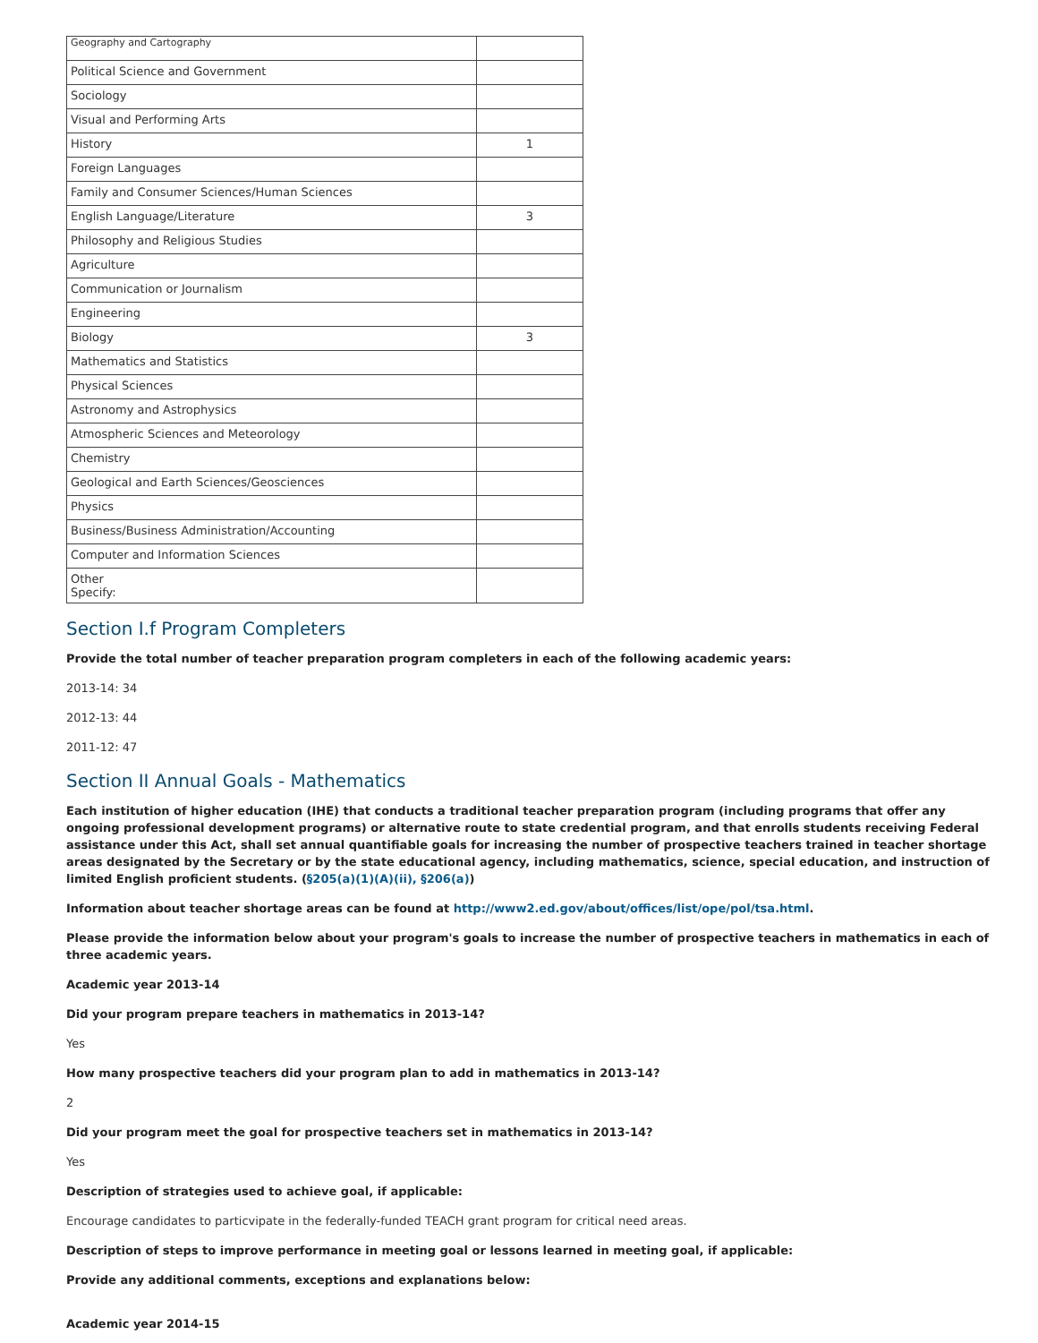| Geography and Cartography | |
| Political Science and Government | |
| Sociology | |
| Visual and Performing Arts | |
| History | 1 |
| Foreign Languages | |
| Family and Consumer Sciences/Human Sciences | |
| English Language/Literature | 3 |
| Philosophy and Religious Studies | |
| Agriculture | |
| Communication or Journalism | |
| Engineering | |
| Biology | 3 |
| Mathematics and Statistics | |
| Physical Sciences | |
| Astronomy and Astrophysics | |
| Atmospheric Sciences and Meteorology | |
| Chemistry | |
| Geological and Earth Sciences/Geosciences | |
| Physics | |
| Business/Business Administration/Accounting | |
| Computer and Information Sciences | |
| Other Specify: | |
Section I.f Program Completers
Provide the total number of teacher preparation program completers in each of the following academic years:
2013-14: 34
2012-13: 44
2011-12: 47
Section II Annual Goals - Mathematics
Each institution of higher education (IHE) that conducts a traditional teacher preparation program (including programs that offer any ongoing professional development programs) or alternative route to state credential program, and that enrolls students receiving Federal assistance under this Act, shall set annual quantifiable goals for increasing the number of prospective teachers trained in teacher shortage areas designated by the Secretary or by the state educational agency, including mathematics, science, special education, and instruction of limited English proficient students. (§205(a)(1)(A)(ii), §206(a))
Information about teacher shortage areas can be found at http://www2.ed.gov/about/offices/list/ope/pol/tsa.html.
Please provide the information below about your program's goals to increase the number of prospective teachers in mathematics in each of three academic years.
Academic year 2013-14
Did your program prepare teachers in mathematics in 2013-14?
Yes
How many prospective teachers did your program plan to add in mathematics in 2013-14?
2
Did your program meet the goal for prospective teachers set in mathematics in 2013-14?
Yes
Description of strategies used to achieve goal, if applicable:
Encourage candidates to particvipate in the federally-funded TEACH grant program for critical need areas.
Description of steps to improve performance in meeting goal or lessons learned in meeting goal, if applicable:
Provide any additional comments, exceptions and explanations below:
Academic year 2014-15